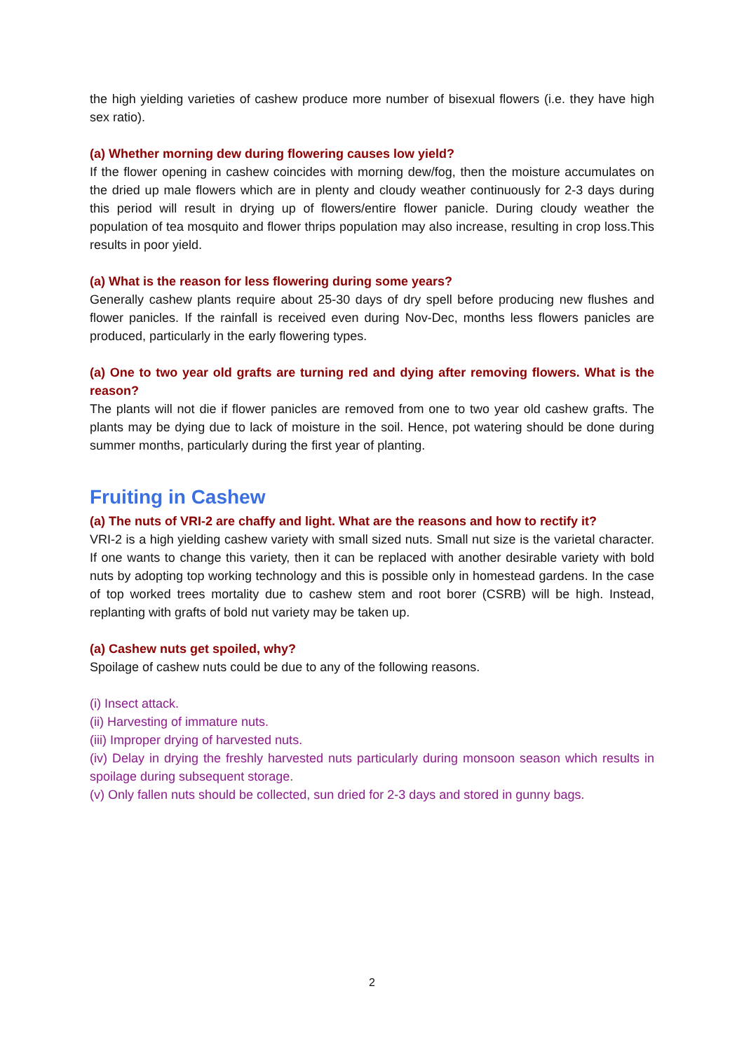the high yielding varieties of cashew produce more number of bisexual flowers (i.e. they have high sex ratio).
(a) Whether morning dew during flowering causes low yield?
If the flower opening in cashew coincides with morning dew/fog, then the moisture accumulates on the dried up male flowers which are in plenty and cloudy weather continuously for 2-3 days during this period will result in drying up of flowers/entire flower panicle. During cloudy weather the population of tea mosquito and flower thrips population may also increase, resulting in crop loss.This results in poor yield.
(a) What is the reason for less flowering during some years?
Generally cashew plants require about 25-30 days of dry spell before producing new flushes and flower panicles. If the rainfall is received even during Nov-Dec, months less flowers panicles are produced, particularly in the early flowering types.
(a) One to two year old grafts are turning red and dying after removing flowers. What is the reason?
The plants will not die if flower panicles are removed from one to two year old cashew grafts. The plants may be dying due to lack of moisture in the soil. Hence, pot watering should be done during summer months, particularly during the first year of planting.
Fruiting in Cashew
(a) The nuts of VRI-2 are chaffy and light. What are the reasons and how to rectify it?
VRI-2 is a high yielding cashew variety with small sized nuts. Small nut size is the varietal character. If one wants to change this variety, then it can be replaced with another desirable variety with bold nuts by adopting top working technology and this is possible only in homestead gardens. In the case of top worked trees mortality due to cashew stem and root borer (CSRB) will be high. Instead, replanting with grafts of bold nut variety may be taken up.
(a) Cashew nuts get spoiled, why?
Spoilage of cashew nuts could be due to any of the following reasons.
(i) Insect attack.
(ii) Harvesting of immature nuts.
(iii) Improper drying of harvested nuts.
(iv) Delay in drying the freshly harvested nuts particularly during monsoon season which results in spoilage during subsequent storage.
(v) Only fallen nuts should be collected, sun dried for 2-3 days and stored in gunny bags.
2